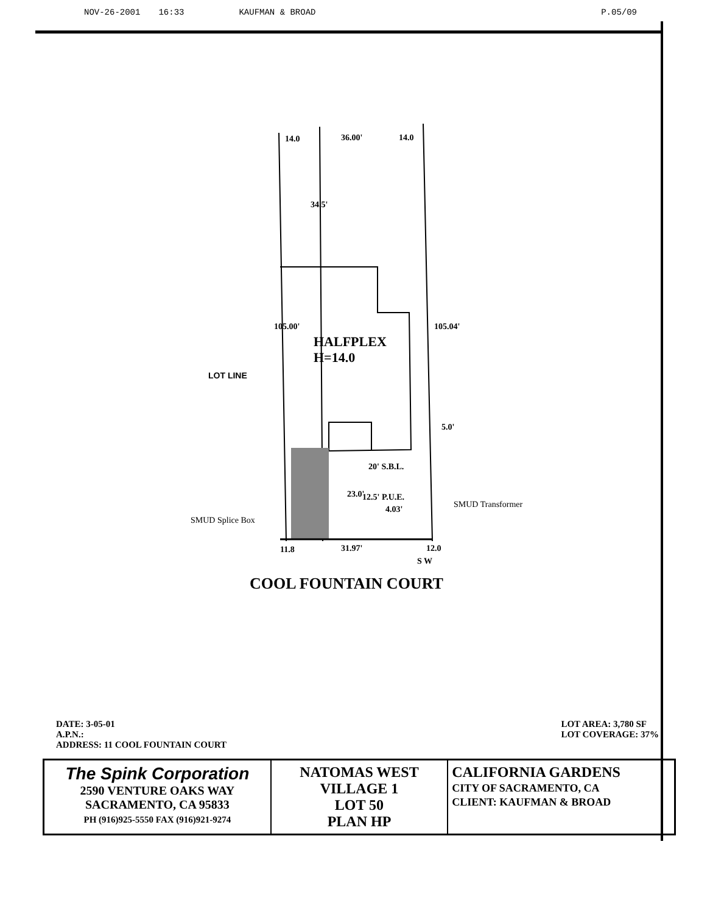NOV-26-2001 16:33 KAUFMAN & BROAD P.05/09
14.0 36.00' 14.0
34.5'
105.00' 105.04'
HALFPLEX
H=14.0
LOT LINE
5.0'
20' S.B.L.
23.0' 12.5' P.U.E.
4.03' SMUD Transformer
SMUD Splice Box
11.8 31.97' 12.0
S W
COOL FOUNTAIN COURT
LOT AREA: 3,780 SF
LOT COVERAGE: 37%
DATE: 3-05-01
A.P.N.:
ADDRESS: 11 COOL FOUNTAIN COURT
| The Spink Corporation 2590 VENTURE OAKS WAY SACRAMENTO, CA 95833 PH (916)925-5550 FAX (916)921-9274 | NATOMAS WEST VILLAGE 1 LOT 50 PLAN HP | CALIFORNIA GARDENS CITY OF SACRAMENTO, CA CLIENT: KAUFMAN & BROAD |